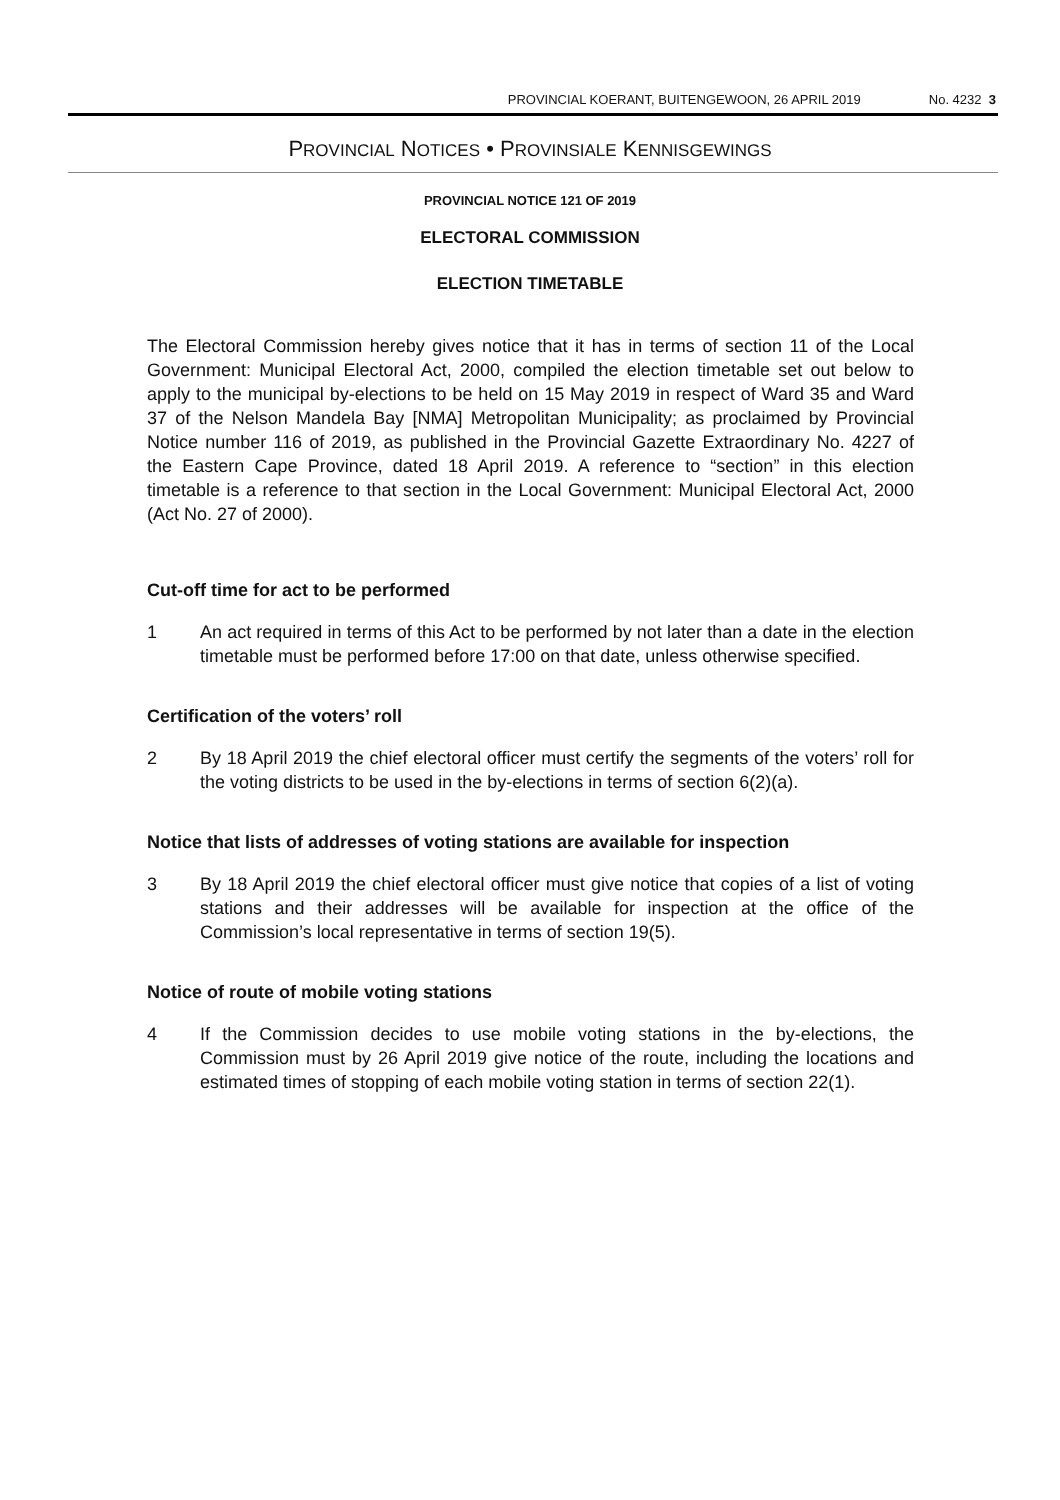PROVINCIAL KOERANT, BUITENGEWOON, 26 APRIL 2019 No. 4232 3
PROVINCIAL NOTICES • PROVINSIALE KENNISGEWINGS
PROVINCIAL NOTICE 121 OF 2019
ELECTORAL COMMISSION
ELECTION TIMETABLE
The Electoral Commission hereby gives notice that it has in terms of section 11 of the Local Government: Municipal Electoral Act, 2000, compiled the election timetable set out below to apply to the municipal by-elections to be held on 15 May 2019 in respect of Ward 35 and Ward 37 of the Nelson Mandela Bay [NMA] Metropolitan Municipality; as proclaimed by Provincial Notice number 116 of 2019, as published in the Provincial Gazette Extraordinary No. 4227 of the Eastern Cape Province, dated 18 April 2019. A reference to “section” in this election timetable is a reference to that section in the Local Government: Municipal Electoral Act, 2000 (Act No. 27 of 2000).
Cut-off time for act to be performed
1 An act required in terms of this Act to be performed by not later than a date in the election timetable must be performed before 17:00 on that date, unless otherwise specified.
Certification of the voters’ roll
2 By 18 April 2019 the chief electoral officer must certify the segments of the voters’ roll for the voting districts to be used in the by-elections in terms of section 6(2)(a).
Notice that lists of addresses of voting stations are available for inspection
3 By 18 April 2019 the chief electoral officer must give notice that copies of a list of voting stations and their addresses will be available for inspection at the office of the Commission’s local representative in terms of section 19(5).
Notice of route of mobile voting stations
4 If the Commission decides to use mobile voting stations in the by-elections, the Commission must by 26 April 2019 give notice of the route, including the locations and estimated times of stopping of each mobile voting station in terms of section 22(1).